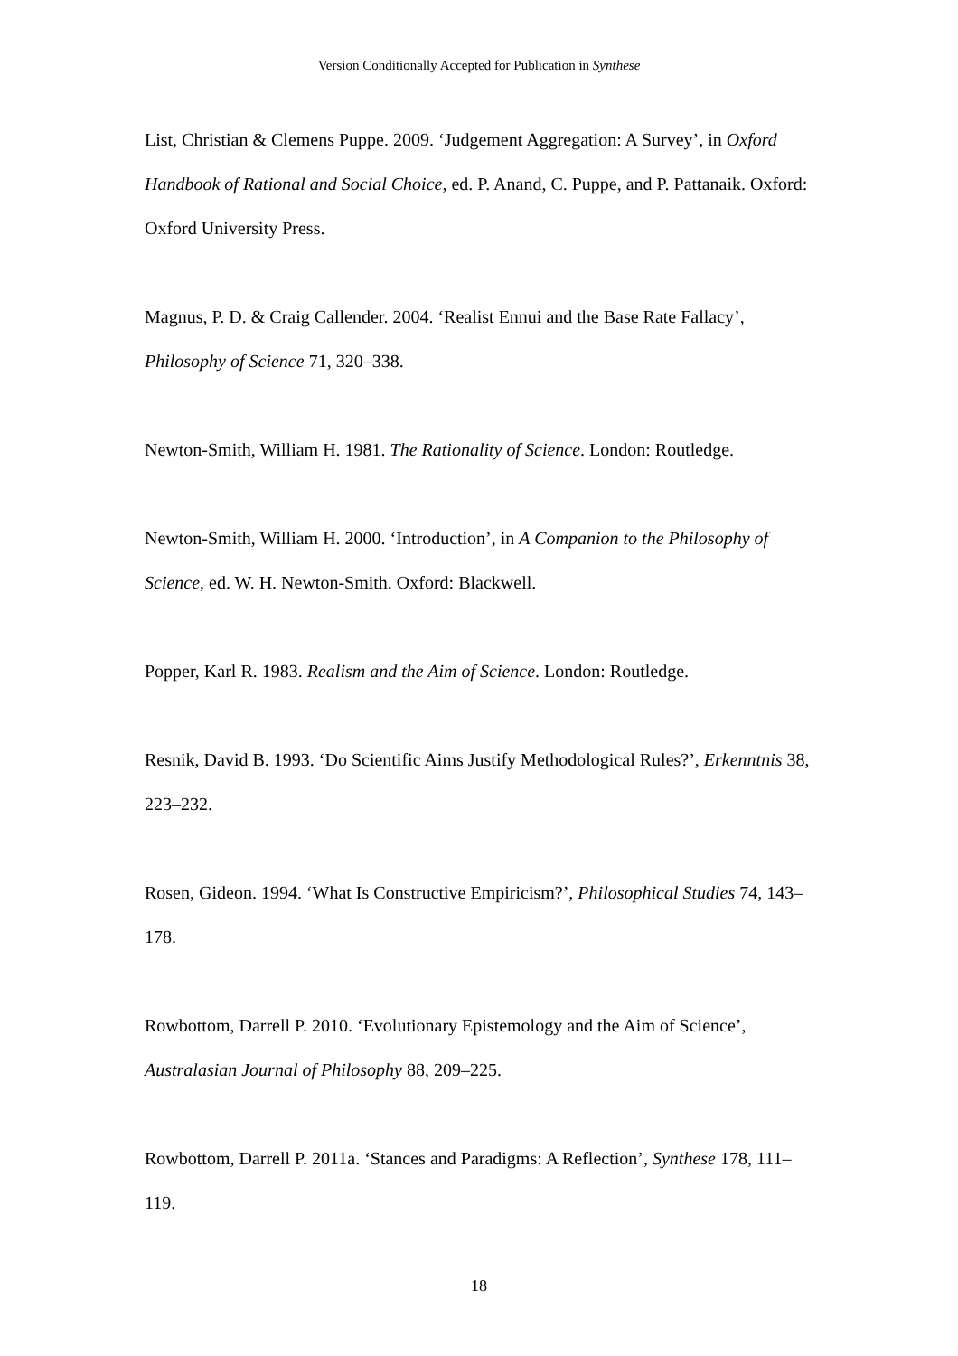Version Conditionally Accepted for Publication in Synthese
List, Christian & Clemens Puppe. 2009. ‘Judgement Aggregation: A Survey’, in Oxford Handbook of Rational and Social Choice, ed. P. Anand, C. Puppe, and P. Pattanaik. Oxford: Oxford University Press.
Magnus, P. D. & Craig Callender. 2004. ‘Realist Ennui and the Base Rate Fallacy’, Philosophy of Science 71, 320–338.
Newton-Smith, William H. 1981. The Rationality of Science. London: Routledge.
Newton-Smith, William H. 2000. ‘Introduction’, in A Companion to the Philosophy of Science, ed. W. H. Newton-Smith. Oxford: Blackwell.
Popper, Karl R. 1983. Realism and the Aim of Science. London: Routledge.
Resnik, David B. 1993. ‘Do Scientific Aims Justify Methodological Rules?’, Erkenntnis 38, 223–232.
Rosen, Gideon. 1994. ‘What Is Constructive Empiricism?’, Philosophical Studies 74, 143–178.
Rowbottom, Darrell P. 2010. ‘Evolutionary Epistemology and the Aim of Science’, Australasian Journal of Philosophy 88, 209–225.
Rowbottom, Darrell P. 2011a. ‘Stances and Paradigms: A Reflection’, Synthese 178, 111–119.
18